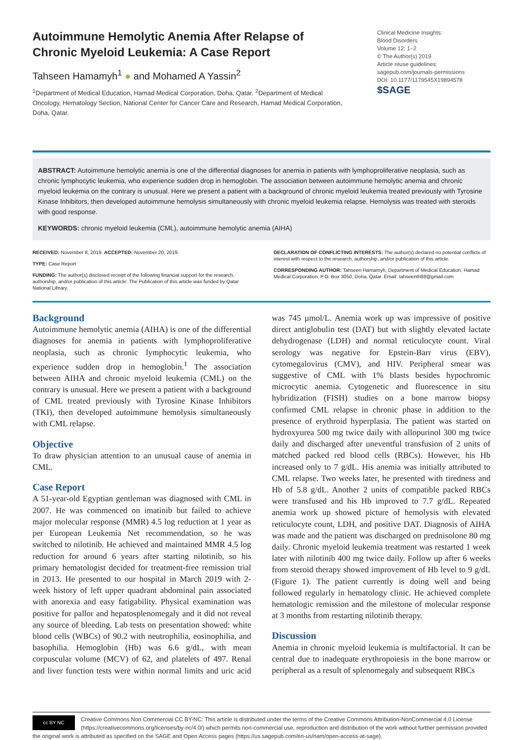Autoimmune Hemolytic Anemia After Relapse of Chronic Myeloid Leukemia: A Case Report
Tahseen Hamamyh<sup>1</sup> ● and Mohamed A Yassin<sup>2</sup>
<sup>1</sup> Department of Medical Education, Hamad Medical Corporation, Doha, Qatar. <sup>2</sup>Department of Medical Oncology, Hematology Section, National Center for Cancer Care and Research, Hamad Medical Corporation, Doha, Qatar.
Clinical Medicine Insights:
Blood Disorders
Volume 12: 1–2
© The Author(s) 2019
Article reuse guidelines:
sagepub.com/journals-permissions
DOI: 10.1177/1179545X19894578
$SAGE
ABSTRACT: Autoimmune hemolytic anemia is one of the differential diagnoses for anemia in patients with lymphoproliferative neoplasia, such as chronic lymphocytic leukemia, who experience sudden drop in hemoglobin. The association between autoimmune hemolytic anemia and chronic myeloid leukemia on the contrary is unusual. Here we present a patient with a background of chronic myeloid leukemia treated previously with Tyrosine Kinase Inhibitors, then developed autoimmune hemolysis simultaneously with chronic myeloid leukemia relapse. Hemolysis was treated with steroids with good response.
KEYWORDS: chronic myeloid leukemia (CML), autoimmune hemolytic anemia (AIHA)
RECEIVED: November 8, 2019. ACCEPTED: November 20, 2019.
TYPE: Case Report
FUNDING: The author(s) disclosed receipt of the following financial support for the research, authorship, and/or publication of this article: The Publication of this article was funded by Qatar National Library.
DECLARATION OF CONFLICTING INTERESTS: The author(s) declared no potential conflicts of interest with respect to the research, authorship, and/or publication of this article.
CORRESPONDING AUTHOR: Tahseen Hamamyh, Department of Medical Education, Hamad Medical Corporation, P.O. Box 3050, Doha, Qatar. Email: tahseenth88@gmail.com
Background
Autoimmune hemolytic anemia (AIHA) is one of the differential diagnoses for anemia in patients with lymphoproliferative neoplasia, such as chronic lymphocytic leukemia, who experience sudden drop in hemoglobin.<sup>1</sup> The association between AIHA and chronic myeloid leukemia (CML) on the contrary is unusual. Here we present a patient with a background of CML treated previously with Tyrosine Kinase Inhibitors (TKI), then developed autoimmune hemolysis simultaneously with CML relapse.
Objective
To draw physician attention to an unusual cause of anemia in CML.
Case Report
A 51-year-old Egyptian gentleman was diagnosed with CML in 2007. He was commenced on imatinib but failed to achieve major molecular response (MMR) 4.5 log reduction at 1 year as per European Leukemia Net recommendation, so he was switched to nilotinib. He achieved and maintained MMR 4.5 log reduction for around 6 years after starting nilotinib, so his primary hematologist decided for treatment-free remission trial in 2013. He presented to our hospital in March 2019 with 2-week history of left upper quadrant abdominal pain associated with anorexia and easy fatigability. Physical examination was positive for pallor and hepatosplenomegaly and it did not reveal any source of bleeding. Lab tests on presentation showed: white blood cells (WBCs) of 90.2 with neutrophilia, eosinophilia, and basophilia. Hemoglobin (Hb) was 6.6 g/dL, with mean corpuscular volume (MCV) of 62, and platelets of 497. Renal and liver function tests were within normal limits and uric acid was 745 µmol/L. Anemia work up was impressive of positive direct antiglobulin test (DAT) but with slightly elevated lactate dehydrogenase (LDH) and normal reticulocyte count. Viral serology was negative for Epstein-Barr virus (EBV), cytomegalovirus (CMV), and HIV. Peripheral smear was suggestive of CML with 1% blasts besides hypochromic microcytic anemia. Cytogenetic and fluorescence in situ hybridization (FISH) studies on a bone marrow biopsy confirmed CML relapse in chronic phase in addition to the presence of erythroid hyperplasia. The patient was started on hydroxyurea 500 mg twice daily with allopurinol 300 mg twice daily and discharged after uneventful transfusion of 2 units of matched packed red blood cells (RBCs). However, his Hb increased only to 7 g/dL. His anemia was initially attributed to CML relapse. Two weeks later, he presented with tiredness and Hb of 5.8 g/dL. Another 2 units of compatible packed RBCs were transfused and his Hb improved to 7.7 g/dL. Repeated anemia work up showed picture of hemolysis with elevated reticulocyte count, LDH, and positive DAT. Diagnosis of AIHA was made and the patient was discharged on prednisolone 80 mg daily. Chronic myeloid leukemia treatment was restarted 1 week later with nilotinib 400 mg twice daily. Follow up after 6 weeks from steroid therapy showed improvement of Hb level to 9 g/dL (Figure 1). The patient currently is doing well and being followed regularly in hematology clinic. He achieved complete hematologic remission and the milestone of molecular response at 3 months from restarting nilotinib therapy.
Discussion
Anemia in chronic myeloid leukemia is multifactorial. It can be central due to inadequate erythropoiesis in the bone marrow or peripheral as a result of splenomegaly and subsequent RBCs
cc BY NC
Creative Commons Non Commercial CC BY-NC: This article is distributed under the terms of the Creative Commons Attribution-NonCommercial 4.0 License (https://creativecommons.org/licenses/by-nc/4.0/) which permits non-commercial use, reproduction and distribution of the work without further permission provided the original work is attributed as specified on the SAGE and Open Access pages (https://us.sagepub.com/en-us/nam/open-access-at-sage).